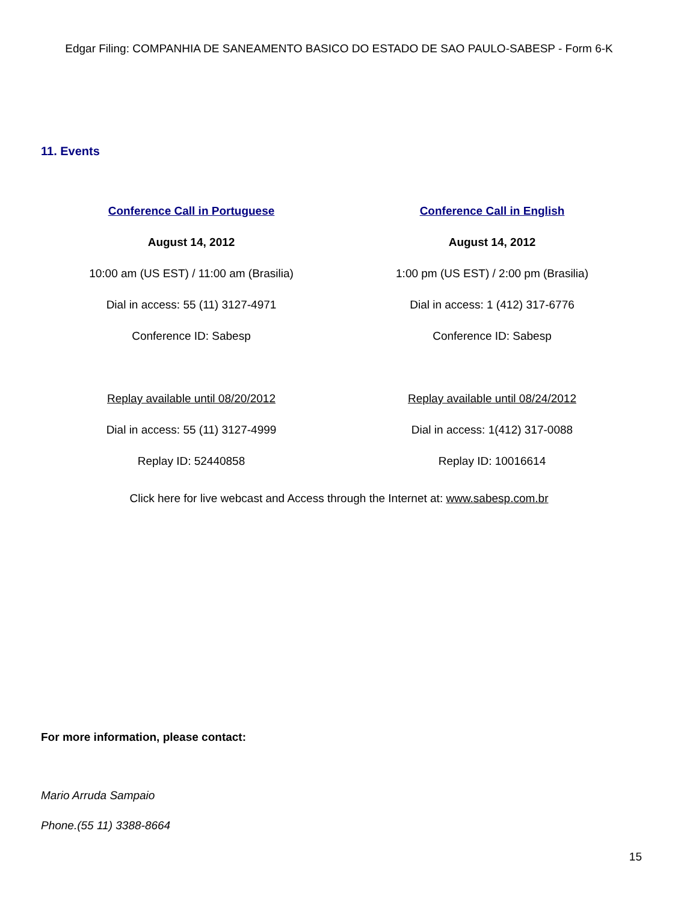Edgar Filing: COMPANHIA DE SANEAMENTO BASICO DO ESTADO DE SAO PAULO-SABESP - Form 6-K
11. Events
| Conference Call in Portuguese | Conference Call in English |
| August 14, 2012 | August 14, 2012 |
| 10:00 am (US EST) / 11:00 am (Brasilia) | 1:00 pm (US EST) / 2:00 pm (Brasilia) |
| Dial in access: 55 (11) 3127-4971 | Dial in access: 1 (412) 317-6776 |
| Conference ID: Sabesp | Conference ID: Sabesp |
| Replay available until 08/20/2012 | Replay available until 08/24/2012 |
| Dial in access: 55 (11) 3127-4999 | Dial in access: 1(412) 317-0088 |
| Replay ID: 52440858 | Replay ID: 10016614 |
Click here for live webcast and Access through the Internet at: www.sabesp.com.br
For more information, please contact:
Mario Arruda Sampaio
Phone.(55 11) 3388-8664
15